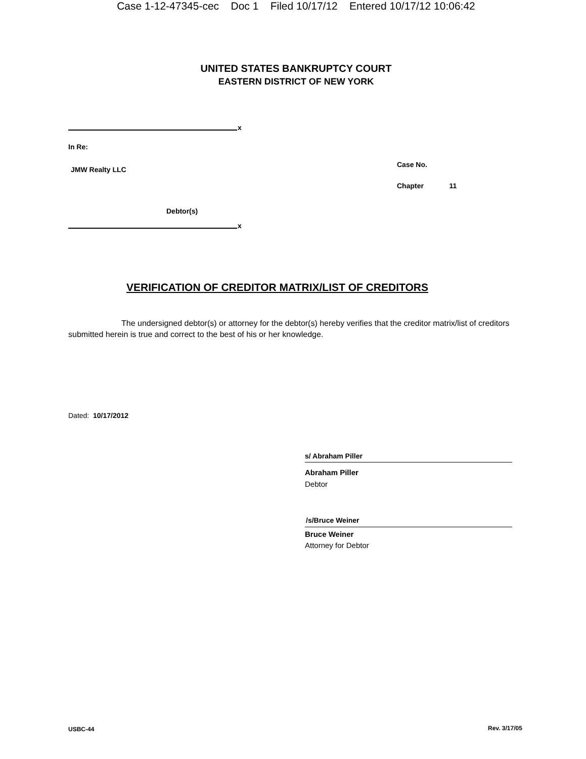Case 1-12-47345-cec Doc 1 Filed 10/17/12 Entered 10/17/12 10:06:42
UNITED STATES BANKRUPTCY COURT
EASTERN DISTRICT OF NEW YORK
x
In Re:
JMW Realty LLC
Case No.
Chapter 11
Debtor(s)
x
VERIFICATION OF CREDITOR MATRIX/LIST OF CREDITORS
The undersigned debtor(s) or attorney for the debtor(s) hereby verifies that the creditor matrix/list of creditors submitted herein is true and correct to the best of his or her knowledge.
Dated: 10/17/2012
s/ Abraham Piller
Abraham Piller
Debtor
/s/Bruce Weiner
Bruce Weiner
Attorney for Debtor
USBC-44 Rev. 3/17/05